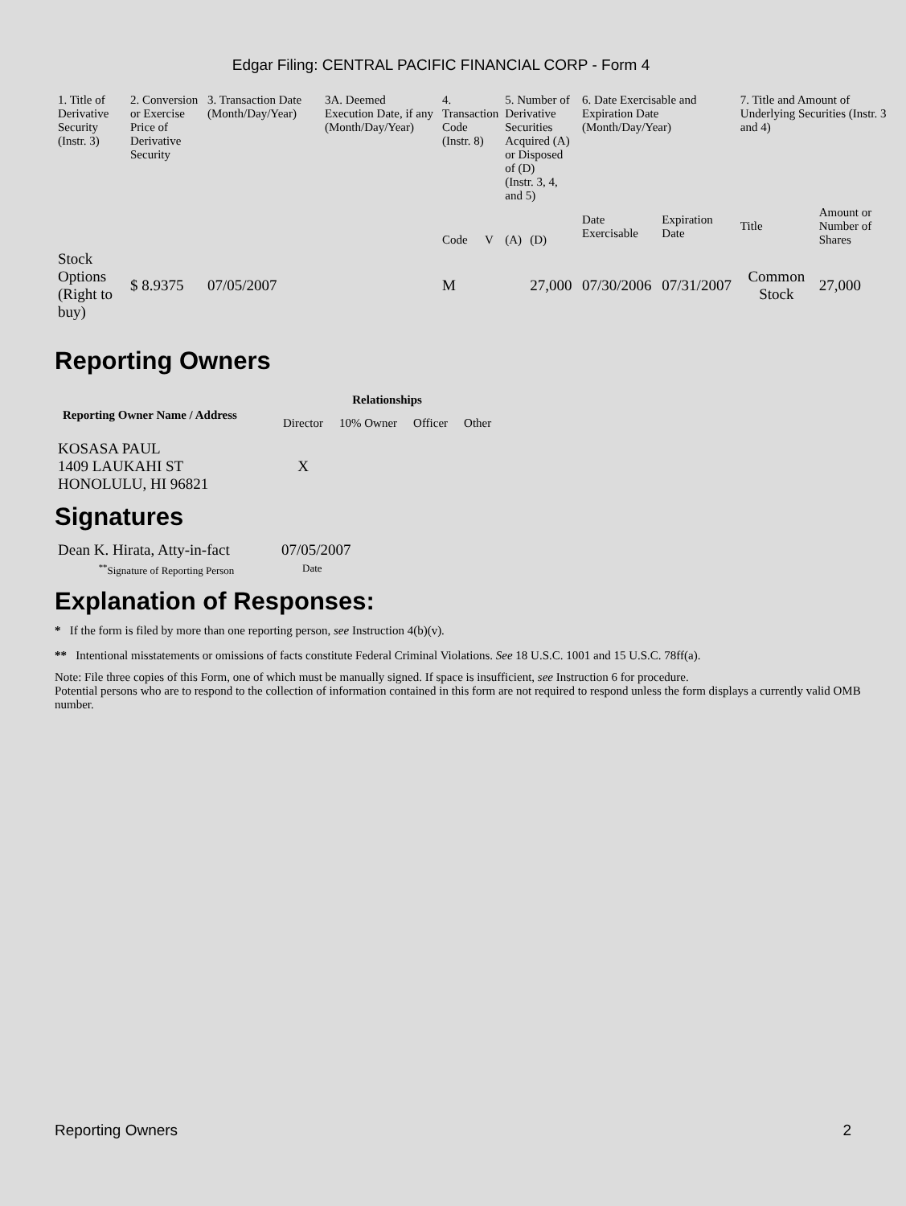Edgar Filing: CENTRAL PACIFIC FINANCIAL CORP - Form 4
| 1. Title of Derivative Security (Instr. 3) | 2. Conversion or Exercise Price of Derivative Security | 3. Transaction Date (Month/Day/Year) | 3A. Deemed Execution Date, if any (Month/Day/Year) | 4. Transaction Code (Instr. 8) | | 5. Number of Derivative Securities Acquired (A) or Disposed of (D) (Instr. 3, 4, and 5) | | 6. Date Exercisable and Expiration Date (Month/Day/Year) | | 7. Title and Amount of Underlying Securities (Instr. 3 and 4) | |
| --- | --- | --- | --- | --- | --- | --- | --- | --- | --- | --- | --- |
| | | | | Code | V | (A) | (D) | Date Exercisable | Expiration Date | Title | Amount or Number of Shares |
| Stock Options (Right to buy) | $ 8.9375 | 07/05/2007 | | M | | | 27,000 | 07/30/2006 | 07/31/2007 | Common Stock | 27,000 |
Reporting Owners
| Reporting Owner Name / Address | Relationships | | | |
| --- | --- | --- | --- | --- |
| | Director | 10% Owner | Officer | Other |
| KOSASA PAUL 1409 LAUKAHI ST HONOLULU, HI 96821 | X | | | |
Signatures
| Dean K. Hirata, Atty-in-fact | 07/05/2007 |
| <sup>**</sup> Signature of Reporting Person | Date |
Explanation of Responses:
* If the form is filed by more than one reporting person, see Instruction 4(b)(v).
** Intentional misstatements or omissions of facts constitute Federal Criminal Violations. See 18 U.S.C. 1001 and 15 U.S.C. 78ff(a).
Note: File three copies of this Form, one of which must be manually signed. If space is insufficient, see Instruction 6 for procedure.
Potential persons who are to respond to the collection of information contained in this form are not required to respond unless the form displays a currently valid OMB number.
Reporting Owners 2